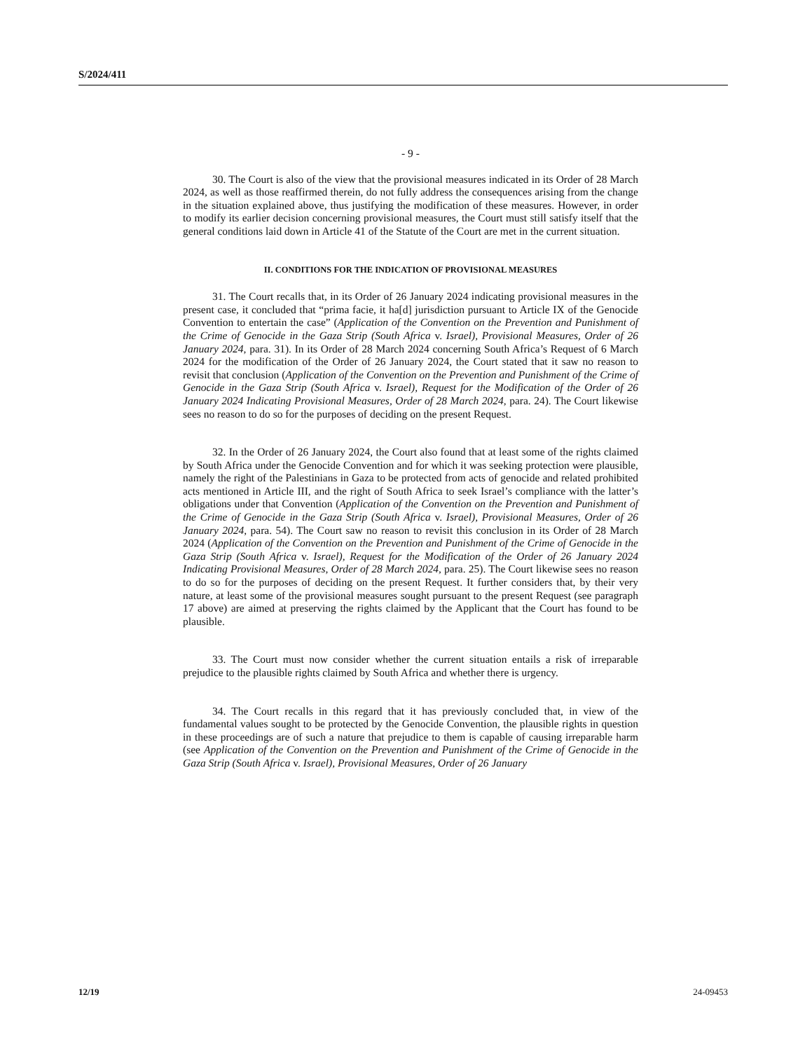S/2024/411
- 9 -
30. The Court is also of the view that the provisional measures indicated in its Order of 28 March 2024, as well as those reaffirmed therein, do not fully address the consequences arising from the change in the situation explained above, thus justifying the modification of these measures. However, in order to modify its earlier decision concerning provisional measures, the Court must still satisfy itself that the general conditions laid down in Article 41 of the Statute of the Court are met in the current situation.
II. CONDITIONS FOR THE INDICATION OF PROVISIONAL MEASURES
31. The Court recalls that, in its Order of 26 January 2024 indicating provisional measures in the present case, it concluded that “prima facie, it ha[d] jurisdiction pursuant to Article IX of the Genocide Convention to entertain the case” (Application of the Convention on the Prevention and Punishment of the Crime of Genocide in the Gaza Strip (South Africa v. Israel), Provisional Measures, Order of 26 January 2024, para. 31). In its Order of 28 March 2024 concerning South Africa’s Request of 6 March 2024 for the modification of the Order of 26 January 2024, the Court stated that it saw no reason to revisit that conclusion (Application of the Convention on the Prevention and Punishment of the Crime of Genocide in the Gaza Strip (South Africa v. Israel), Request for the Modification of the Order of 26 January 2024 Indicating Provisional Measures, Order of 28 March 2024, para. 24). The Court likewise sees no reason to do so for the purposes of deciding on the present Request.
32. In the Order of 26 January 2024, the Court also found that at least some of the rights claimed by South Africa under the Genocide Convention and for which it was seeking protection were plausible, namely the right of the Palestinians in Gaza to be protected from acts of genocide and related prohibited acts mentioned in Article III, and the right of South Africa to seek Israel’s compliance with the latter’s obligations under that Convention (Application of the Convention on the Prevention and Punishment of the Crime of Genocide in the Gaza Strip (South Africa v. Israel), Provisional Measures, Order of 26 January 2024, para. 54). The Court saw no reason to revisit this conclusion in its Order of 28 March 2024 (Application of the Convention on the Prevention and Punishment of the Crime of Genocide in the Gaza Strip (South Africa v. Israel), Request for the Modification of the Order of 26 January 2024 Indicating Provisional Measures, Order of 28 March 2024, para. 25). The Court likewise sees no reason to do so for the purposes of deciding on the present Request. It further considers that, by their very nature, at least some of the provisional measures sought pursuant to the present Request (see paragraph 17 above) are aimed at preserving the rights claimed by the Applicant that the Court has found to be plausible.
33. The Court must now consider whether the current situation entails a risk of irreparable prejudice to the plausible rights claimed by South Africa and whether there is urgency.
34. The Court recalls in this regard that it has previously concluded that, in view of the fundamental values sought to be protected by the Genocide Convention, the plausible rights in question in these proceedings are of such a nature that prejudice to them is capable of causing irreparable harm (see Application of the Convention on the Prevention and Punishment of the Crime of Genocide in the Gaza Strip (South Africa v. Israel), Provisional Measures, Order of 26 January
12/19 24-09453